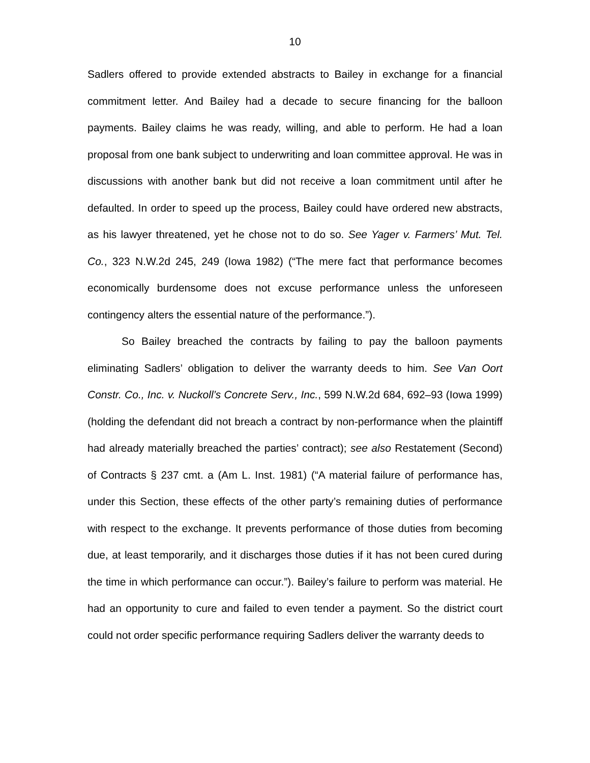10
Sadlers offered to provide extended abstracts to Bailey in exchange for a financial commitment letter. And Bailey had a decade to secure financing for the balloon payments. Bailey claims he was ready, willing, and able to perform. He had a loan proposal from one bank subject to underwriting and loan committee approval. He was in discussions with another bank but did not receive a loan commitment until after he defaulted. In order to speed up the process, Bailey could have ordered new abstracts, as his lawyer threatened, yet he chose not to do so. See Yager v. Farmers’ Mut. Tel. Co., 323 N.W.2d 245, 249 (Iowa 1982) (“The mere fact that performance becomes economically burdensome does not excuse performance unless the unforeseen contingency alters the essential nature of the performance.”).
So Bailey breached the contracts by failing to pay the balloon payments eliminating Sadlers’ obligation to deliver the warranty deeds to him. See Van Oort Constr. Co., Inc. v. Nuckoll’s Concrete Serv., Inc., 599 N.W.2d 684, 692–93 (Iowa 1999) (holding the defendant did not breach a contract by non-performance when the plaintiff had already materially breached the parties’ contract); see also Restatement (Second) of Contracts § 237 cmt. a (Am L. Inst. 1981) (“A material failure of performance has, under this Section, these effects of the other party’s remaining duties of performance with respect to the exchange. It prevents performance of those duties from becoming due, at least temporarily, and it discharges those duties if it has not been cured during the time in which performance can occur.”). Bailey’s failure to perform was material. He had an opportunity to cure and failed to even tender a payment. So the district court could not order specific performance requiring Sadlers deliver the warranty deeds to